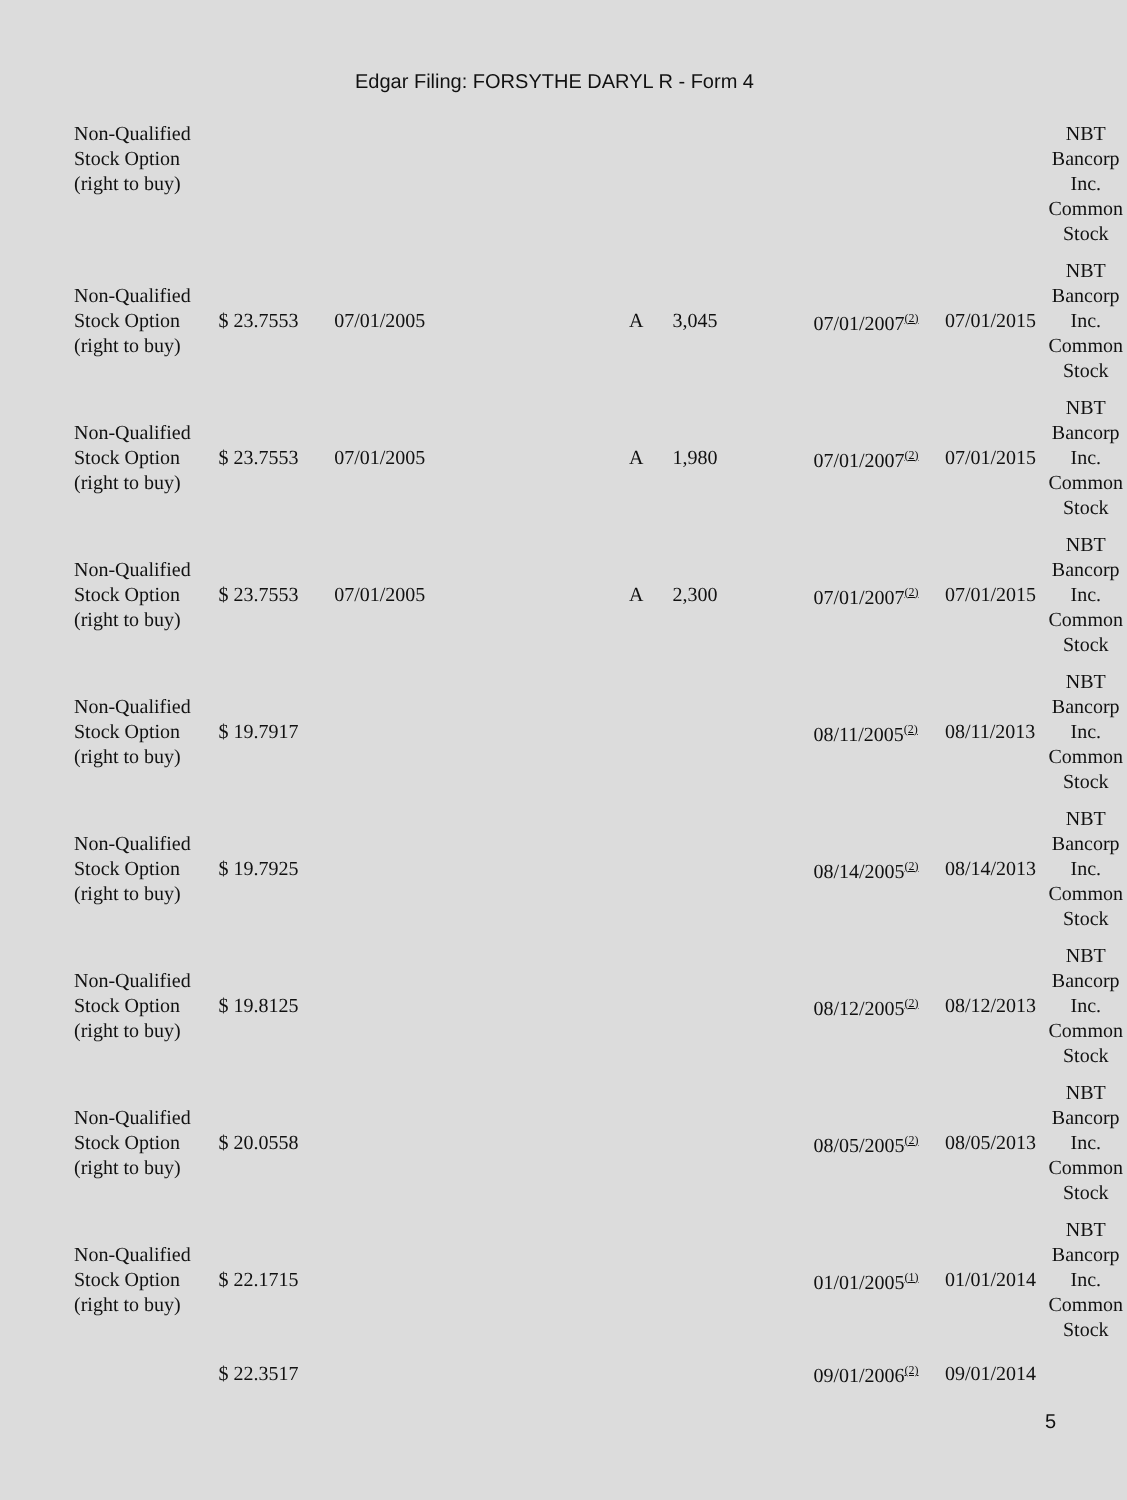Edgar Filing: FORSYTHE DARYL R - Form 4
| Non-Qualified Stock Option (right to buy) | | | | | | | NBT Bancorp Inc. Common Stock |
| Non-Qualified Stock Option (right to buy) | $ 23.7553 | 07/01/2005 | A | 3,045 | 07/01/2007<sup>(2)</sup> | 07/01/2015 | NBT Bancorp Inc. Common Stock |
| Non-Qualified Stock Option (right to buy) | $ 23.7553 | 07/01/2005 | A | 1,980 | 07/01/2007<sup>(2)</sup> | 07/01/2015 | NBT Bancorp Inc. Common Stock |
| Non-Qualified Stock Option (right to buy) | $ 23.7553 | 07/01/2005 | A | 2,300 | 07/01/2007<sup>(2)</sup> | 07/01/2015 | NBT Bancorp Inc. Common Stock |
| Non-Qualified Stock Option (right to buy) | $ 19.7917 | | | | 08/11/2005<sup>(2)</sup> | 08/11/2013 | NBT Bancorp Inc. Common Stock |
| Non-Qualified Stock Option (right to buy) | $ 19.7925 | | | | 08/14/2005<sup>(2)</sup> | 08/14/2013 | NBT Bancorp Inc. Common Stock |
| Non-Qualified Stock Option (right to buy) | $ 19.8125 | | | | 08/12/2005<sup>(2)</sup> | 08/12/2013 | NBT Bancorp Inc. Common Stock |
| Non-Qualified Stock Option (right to buy) | $ 20.0558 | | | | 08/05/2005<sup>(2)</sup> | 08/05/2013 | NBT Bancorp Inc. Common Stock |
| Non-Qualified Stock Option (right to buy) | $ 22.1715 | | | | 01/01/2005<sup>(1)</sup> | 01/01/2014 | NBT Bancorp Inc. Common Stock |
| | $ 22.3517 | | | | 09/01/2006<sup>(2)</sup> | 09/01/2014 | |
5